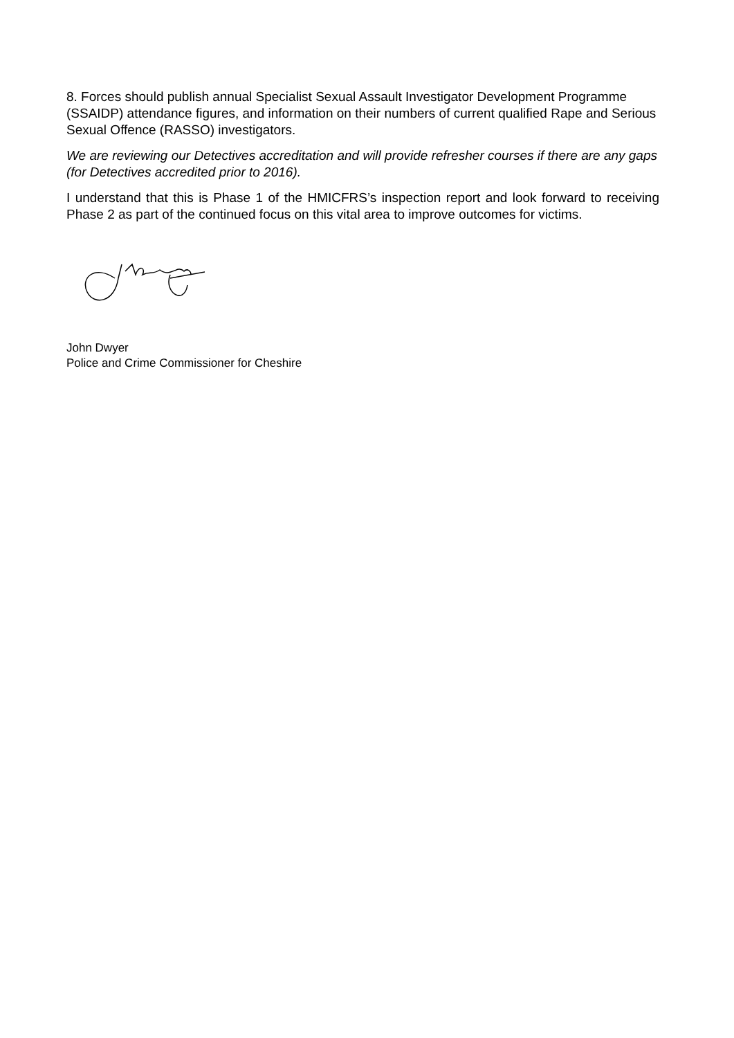8. Forces should publish annual Specialist Sexual Assault Investigator Development Programme (SSAIDP) attendance figures, and information on their numbers of current qualified Rape and Serious Sexual Offence (RASSO) investigators.
We are reviewing our Detectives accreditation and will provide refresher courses if there are any gaps (for Detectives accredited prior to 2016).
I understand that this is Phase 1 of the HMICFRS’s inspection report and look forward to receiving Phase 2 as part of the continued focus on this vital area to improve outcomes for victims.
John Dwyer
Police and Crime Commissioner for Cheshire